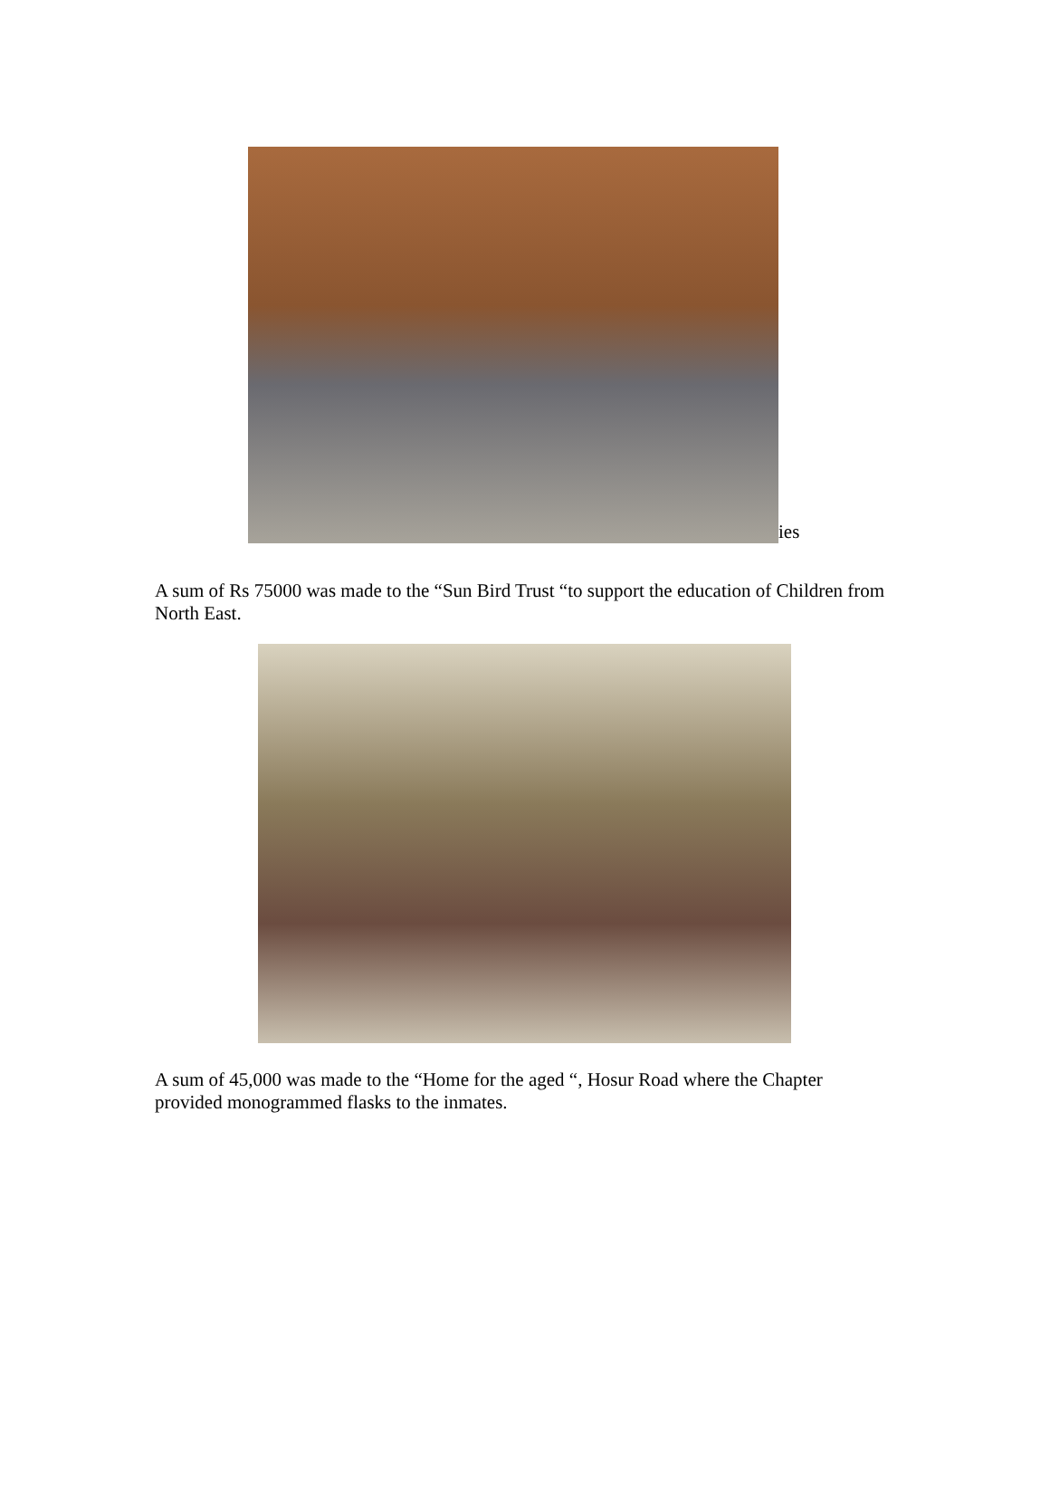ies
A sum of Rs 75000 was made to the “Sun Bird Trust “to support the education of Children from North East.
A sum of 45,000 was made to the “Home for the aged “, Hosur Road where the Chapter provided monogrammed flasks to the inmates.